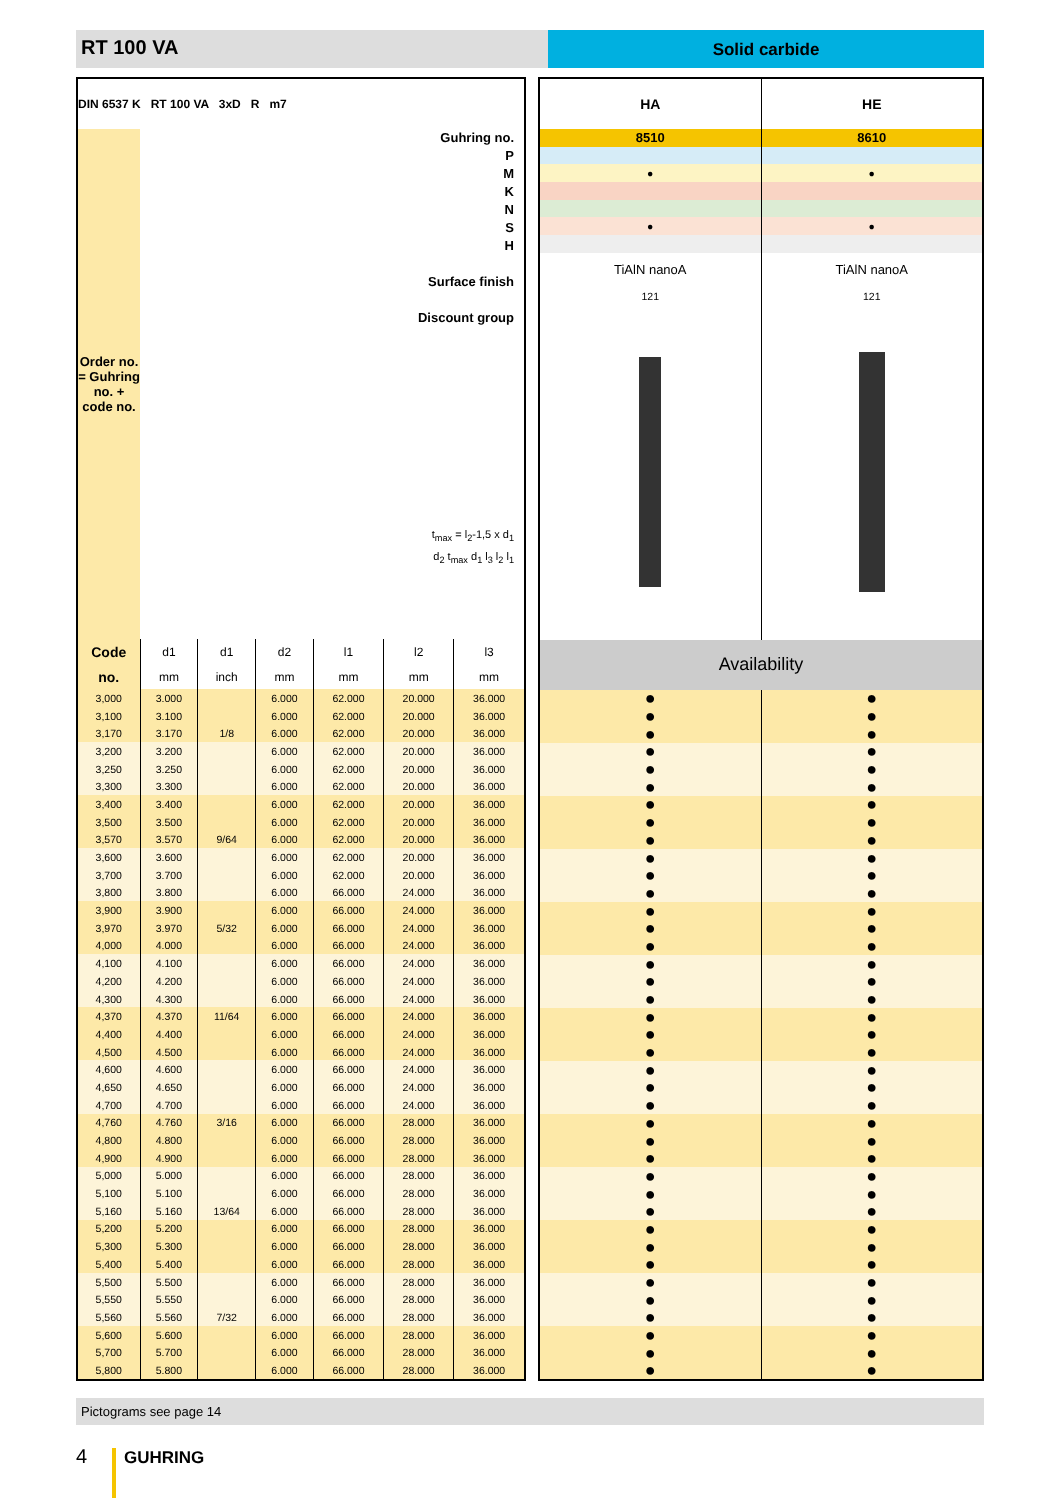RT 100 VA
Solid carbide
| DIN 6537 K RT 100 VA 3xD R m7 | | | | | | |
| Order no. = Guhring no. + code no. | Guhring no. P M K N S H Surface finish Discount group t<sub>max</sub> = l<sub>2</sub>-1,5 x d<sub>1</sub> d<sub>2</sub> t<sub>max</sub> d<sub>1</sub> l<sub>3</sub> l<sub>2</sub> l<sub>1</sub> | | | | | |
| Code | d1 | d1 | d2 | l1 | l2 | l3 |
| no. | mm | inch | mm | mm | mm | mm |
| 3,000 | 3.000 | | 6.000 | 62.000 | 20.000 | 36.000 |
| 3,100 | 3.100 | | 6.000 | 62.000 | 20.000 | 36.000 |
| 3,170 | 3.170 | 1/8 | 6.000 | 62.000 | 20.000 | 36.000 |
| 3,200 | 3.200 | | 6.000 | 62.000 | 20.000 | 36.000 |
| 3,250 | 3.250 | | 6.000 | 62.000 | 20.000 | 36.000 |
| 3,300 | 3.300 | | 6.000 | 62.000 | 20.000 | 36.000 |
| 3,400 | 3.400 | | 6.000 | 62.000 | 20.000 | 36.000 |
| 3,500 | 3.500 | | 6.000 | 62.000 | 20.000 | 36.000 |
| 3,570 | 3.570 | 9/64 | 6.000 | 62.000 | 20.000 | 36.000 |
| 3,600 | 3.600 | | 6.000 | 62.000 | 20.000 | 36.000 |
| 3,700 | 3.700 | | 6.000 | 62.000 | 20.000 | 36.000 |
| 3,800 | 3.800 | | 6.000 | 66.000 | 24.000 | 36.000 |
| 3,900 | 3.900 | | 6.000 | 66.000 | 24.000 | 36.000 |
| 3,970 | 3.970 | 5/32 | 6.000 | 66.000 | 24.000 | 36.000 |
| 4,000 | 4.000 | | 6.000 | 66.000 | 24.000 | 36.000 |
| 4,100 | 4.100 | | 6.000 | 66.000 | 24.000 | 36.000 |
| 4,200 | 4.200 | | 6.000 | 66.000 | 24.000 | 36.000 |
| 4,300 | 4.300 | | 6.000 | 66.000 | 24.000 | 36.000 |
| 4,370 | 4.370 | 11/64 | 6.000 | 66.000 | 24.000 | 36.000 |
| 4,400 | 4.400 | | 6.000 | 66.000 | 24.000 | 36.000 |
| 4,500 | 4.500 | | 6.000 | 66.000 | 24.000 | 36.000 |
| 4,600 | 4.600 | | 6.000 | 66.000 | 24.000 | 36.000 |
| 4,650 | 4.650 | | 6.000 | 66.000 | 24.000 | 36.000 |
| 4,700 | 4.700 | | 6.000 | 66.000 | 24.000 | 36.000 |
| 4,760 | 4.760 | 3/16 | 6.000 | 66.000 | 28.000 | 36.000 |
| 4,800 | 4.800 | | 6.000 | 66.000 | 28.000 | 36.000 |
| 4,900 | 4.900 | | 6.000 | 66.000 | 28.000 | 36.000 |
| 5,000 | 5.000 | | 6.000 | 66.000 | 28.000 | 36.000 |
| 5,100 | 5.100 | | 6.000 | 66.000 | 28.000 | 36.000 |
| 5,160 | 5.160 | 13/64 | 6.000 | 66.000 | 28.000 | 36.000 |
| 5,200 | 5.200 | | 6.000 | 66.000 | 28.000 | 36.000 |
| 5,300 | 5.300 | | 6.000 | 66.000 | 28.000 | 36.000 |
| 5,400 | 5.400 | | 6.000 | 66.000 | 28.000 | 36.000 |
| 5,500 | 5.500 | | 6.000 | 66.000 | 28.000 | 36.000 |
| 5,550 | 5.550 | | 6.000 | 66.000 | 28.000 | 36.000 |
| 5,560 | 5.560 | 7/32 | 6.000 | 66.000 | 28.000 | 36.000 |
| 5,600 | 5.600 | | 6.000 | 66.000 | 28.000 | 36.000 |
| 5,700 | 5.700 | | 6.000 | 66.000 | 28.000 | 36.000 |
| 5,800 | 5.800 | | 6.000 | 66.000 | 28.000 | 36.000 |
| HA | HE |
| 8510 | 8610 |
| ● | ● |
| ● | ● |
| TiAlN nanoA | TiAlN nanoA |
| 121 | 121 |
| Availability | |
| ● | ● |
| ● | ● |
| ● | ● |
| ● | ● |
| ● | ● |
| ● | ● |
| ● | ● |
| ● | ● |
| ● | ● |
| ● | ● |
| ● | ● |
| ● | ● |
| ● | ● |
| ● | ● |
| ● | ● |
| ● | ● |
| ● | ● |
| ● | ● |
| ● | ● |
| ● | ● |
| ● | ● |
| ● | ● |
| ● | ● |
| ● | ● |
| ● | ● |
| ● | ● |
| ● | ● |
| ● | ● |
| ● | ● |
| ● | ● |
| ● | ● |
| ● | ● |
| ● | ● |
| ● | ● |
| ● | ● |
| ● | ● |
| ● | ● |
| ● | ● |
| ● | ● |
Pictograms see page 14
4 GUHRING